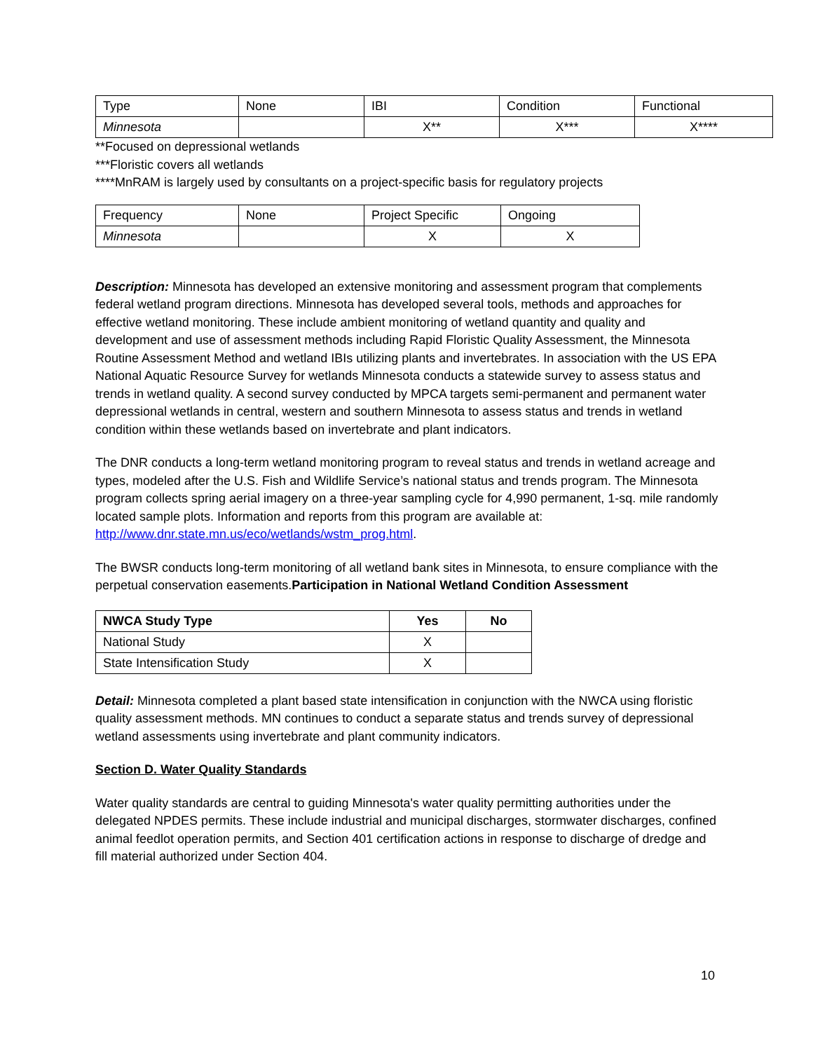| Type | None | IBI | Condition | Functional |
| --- | --- | --- | --- | --- |
| Minnesota | | X** | X*** | X**** |
**Focused on depressional wetlands
***Floristic covers all wetlands
****MnRAM is largely used by consultants on a project-specific basis for regulatory projects
| Frequency | None | Project Specific | Ongoing |
| --- | --- | --- | --- |
| Minnesota | | X | X |
Description: Minnesota has developed an extensive monitoring and assessment program that complements federal wetland program directions. Minnesota has developed several tools, methods and approaches for effective wetland monitoring. These include ambient monitoring of wetland quantity and quality and development and use of assessment methods including Rapid Floristic Quality Assessment, the Minnesota Routine Assessment Method and wetland IBIs utilizing plants and invertebrates. In association with the US EPA National Aquatic Resource Survey for wetlands Minnesota conducts a statewide survey to assess status and trends in wetland quality. A second survey conducted by MPCA targets semi-permanent and permanent water depressional wetlands in central, western and southern Minnesota to assess status and trends in wetland condition within these wetlands based on invertebrate and plant indicators.
The DNR conducts a long-term wetland monitoring program to reveal status and trends in wetland acreage and types, modeled after the U.S. Fish and Wildlife Service’s national status and trends program. The Minnesota program collects spring aerial imagery on a three-year sampling cycle for 4,990 permanent, 1-sq. mile randomly located sample plots. Information and reports from this program are available at: http://www.dnr.state.mn.us/eco/wetlands/wstm_prog.html.
The BWSR conducts long-term monitoring of all wetland bank sites in Minnesota, to ensure compliance with the perpetual conservation easements.Participation in National Wetland Condition Assessment
| NWCA Study Type | Yes | No |
| --- | --- | --- |
| National Study | X | |
| State Intensification Study | X | |
Detail: Minnesota completed a plant based state intensification in conjunction with the NWCA using floristic quality assessment methods. MN continues to conduct a separate status and trends survey of depressional wetland assessments using invertebrate and plant community indicators.
Section D. Water Quality Standards
Water quality standards are central to guiding Minnesota's water quality permitting authorities under the delegated NPDES permits. These include industrial and municipal discharges, stormwater discharges, confined animal feedlot operation permits, and Section 401 certification actions in response to discharge of dredge and fill material authorized under Section 404.
10